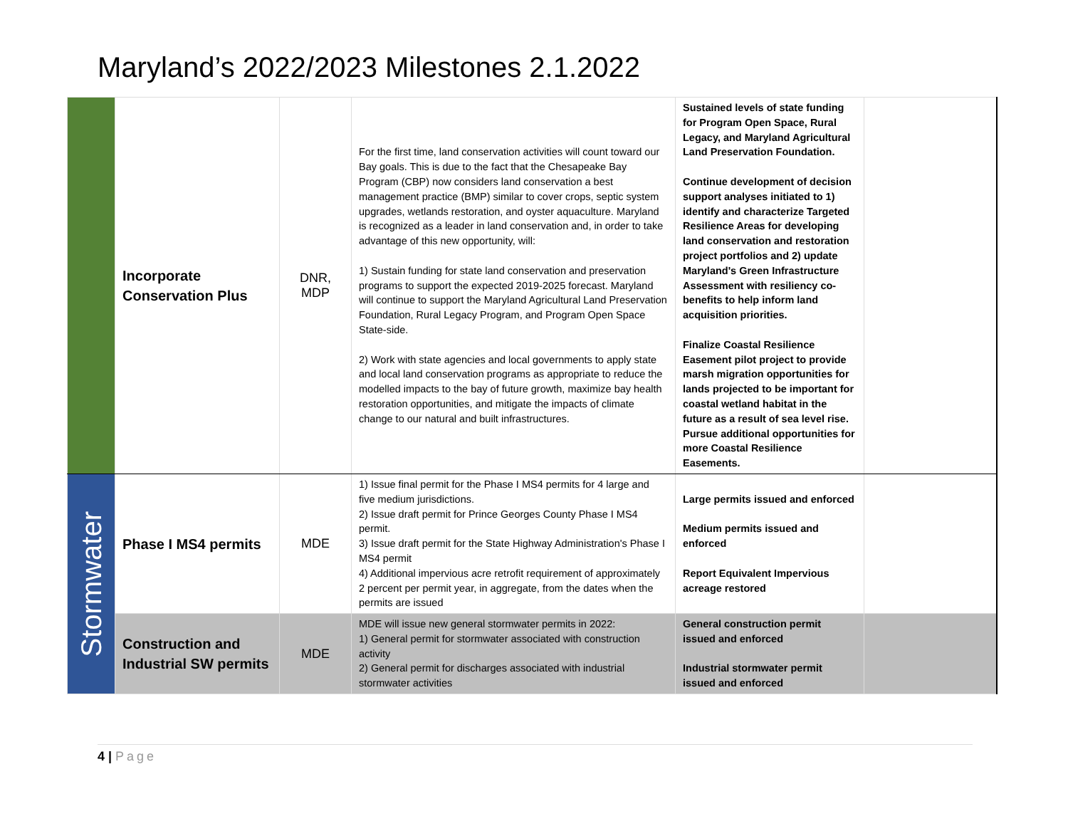Maryland’s 2022/2023 Milestones 2.1.2022
| | Incorporate Conservation Plus | DNR, MDP | For the first time, land conservation activities will count toward our Bay goals. This is due to the fact that the Chesapeake Bay Program (CBP) now considers land conservation a best management practice (BMP) similar to cover crops, septic system upgrades, wetlands restoration, and oyster aquaculture. Maryland is recognized as a leader in land conservation and, in order to take advantage of this new opportunity, will: 1) Sustain funding for state land conservation and preservation programs to support the expected 2019-2025 forecast. Maryland will continue to support the Maryland Agricultural Land Preservation Foundation, Rural Legacy Program, and Program Open Space State-side. 2) Work with state agencies and local governments to apply state and local land conservation programs as appropriate to reduce the modelled impacts to the bay of future growth, maximize bay health restoration opportunities, and mitigate the impacts of climate change to our natural and built infrastructures. | Sustained levels of state funding for Program Open Space, Rural Legacy, and Maryland Agricultural Land Preservation Foundation. Continue development of decision support analyses initiated to 1) identify and characterize Targeted Resilience Areas for developing land conservation and restoration project portfolios and 2) update Maryland's Green Infrastructure Assessment with resiliency co-benefits to help inform land acquisition priorities. Finalize Coastal Resilience Easement pilot project to provide marsh migration opportunities for lands projected to be important for coastal wetland habitat in the future as a result of sea level rise. Pursue additional opportunities for more Coastal Resilience Easements. | |
| Stormwater | Phase I MS4 permits | MDE | 1) Issue final permit for the Phase I MS4 permits for 4 large and five medium jurisdictions. 2) Issue draft permit for Prince Georges County Phase I MS4 permit. 3) Issue draft permit for the State Highway Administration's Phase I MS4 permit 4) Additional impervious acre retrofit requirement of approximately 2 percent per permit year, in aggregate, from the dates when the permits are issued | Large permits issued and enforced Medium permits issued and enforced Report Equivalent Impervious acreage restored | |
| | Construction and Industrial SW permits | MDE | MDE will issue new general stormwater permits in 2022: 1) General permit for stormwater associated with construction activity 2) General permit for discharges associated with industrial stormwater activities | General construction permit issued and enforced Industrial stormwater permit issued and enforced | |
4 | Page